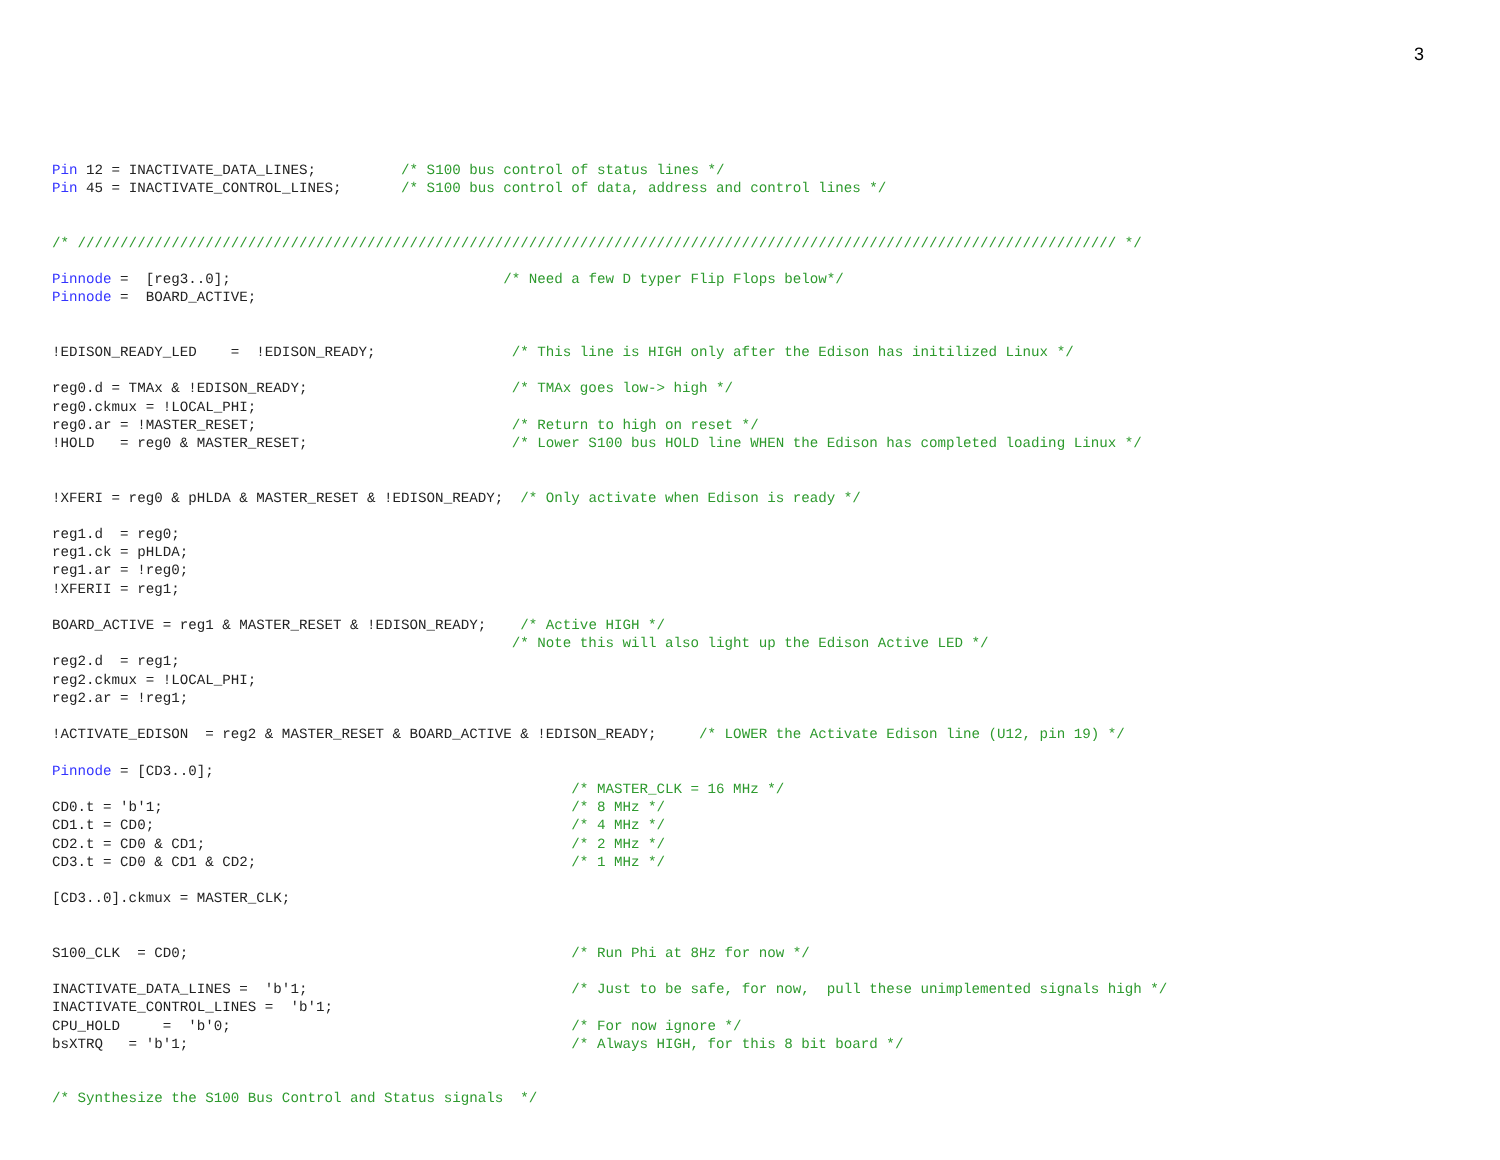3
Pin 12 = INACTIVATE_DATA_LINES;          /* S100 bus control of status lines */
Pin 45 = INACTIVATE_CONTROL_LINES;       /* S100 bus control of data, address and control lines */


/* ////////////////////////////////////////////////////////////////////////////////////////////////////////////////////////// */

Pinnode =  [reg3..0];                                /* Need a few D typer Flip Flops below*/
Pinnode =  BOARD_ACTIVE;


!EDISON_READY_LED    =  !EDISON_READY;                /* This line is HIGH only after the Edison has initilized Linux */

reg0.d = TMAx & !EDISON_READY;                        /* TMAx goes low-> high */
reg0.ckmux = !LOCAL_PHI;
reg0.ar = !MASTER_RESET;                              /* Return to high on reset */
!HOLD   = reg0 & MASTER_RESET;                        /* Lower S100 bus HOLD line WHEN the Edison has completed loading Linux */


!XFERI = reg0 & pHLDA & MASTER_RESET & !EDISON_READY;  /* Only activate when Edison is ready */

reg1.d  = reg0;
reg1.ck = pHLDA;
reg1.ar = !reg0;
!XFERII = reg1;

BOARD_ACTIVE = reg1 & MASTER_RESET & !EDISON_READY;    /* Active HIGH */
                                                      /* Note this will also light up the Edison Active LED */
reg2.d  = reg1;
reg2.ckmux = !LOCAL_PHI;
reg2.ar = !reg1;

!ACTIVATE_EDISON  = reg2 & MASTER_RESET & BOARD_ACTIVE & !EDISON_READY;     /* LOWER the Activate Edison line (U12, pin 19) */

Pinnode = [CD3..0];
                                                             /* MASTER_CLK = 16 MHz */
CD0.t = 'b'1;                                                /* 8 MHz */
CD1.t = CD0;                                                 /* 4 MHz */
CD2.t = CD0 & CD1;                                           /* 2 MHz */
CD3.t = CD0 & CD1 & CD2;                                     /* 1 MHz */

[CD3..0].ckmux = MASTER_CLK;


S100_CLK  = CD0;                                             /* Run Phi at 8Hz for now */

INACTIVATE_DATA_LINES =  'b'1;                               /* Just to be safe, for now,  pull these unimplemented signals high */
INACTIVATE_CONTROL_LINES =  'b'1;
CPU_HOLD     =  'b'0;                                        /* For now ignore */
bsXTRQ   = 'b'1;                                             /* Always HIGH, for this 8 bit board */


/* Synthesize the S100 Bus Control and Status signals  */